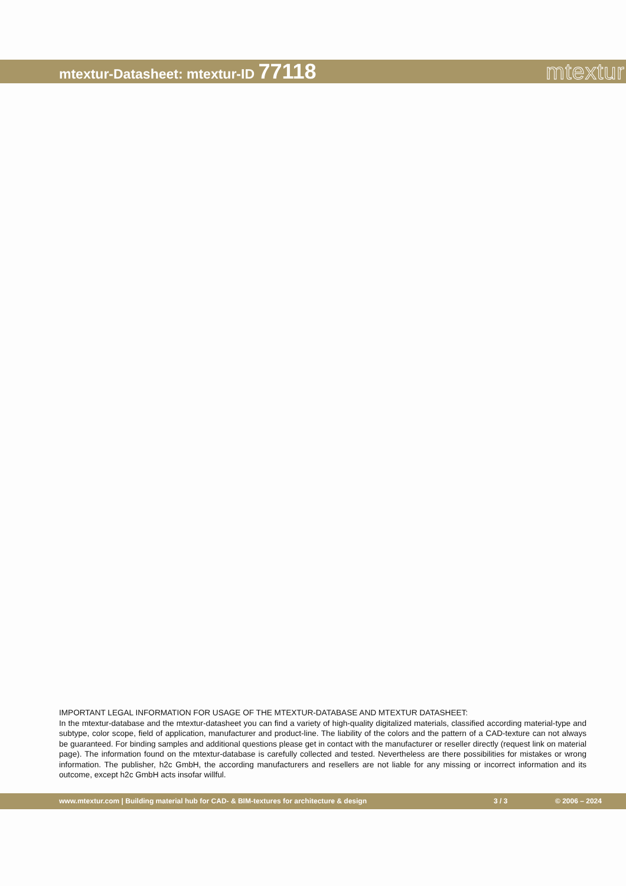mtextur-Datasheet: mtextur-ID 77118
mtextur
IMPORTANT LEGAL INFORMATION FOR USAGE OF THE MTEXTUR-DATABASE AND MTEXTUR DATASHEET:
In the mtextur-database and the mtextur-datasheet you can find a variety of high-quality digitalized materials, classified according material-type and subtype, color scope, field of application, manufacturer and product-line. The liability of the colors and the pattern of a CAD-texture can not always be guaranteed. For binding samples and additional questions please get in contact with the manufacturer or reseller directly (request link on material page). The information found on the mtextur-database is carefully collected and tested. Nevertheless are there possibilities for mistakes or wrong information. The publisher, h2c GmbH, the according manufacturers and resellers are not liable for any missing or incorrect information and its outcome, except h2c GmbH acts insofar willful.
www.mtextur.com | Building material hub for CAD- & BIM-textures for architecture & design 3 / 3 © 2006 – 2024